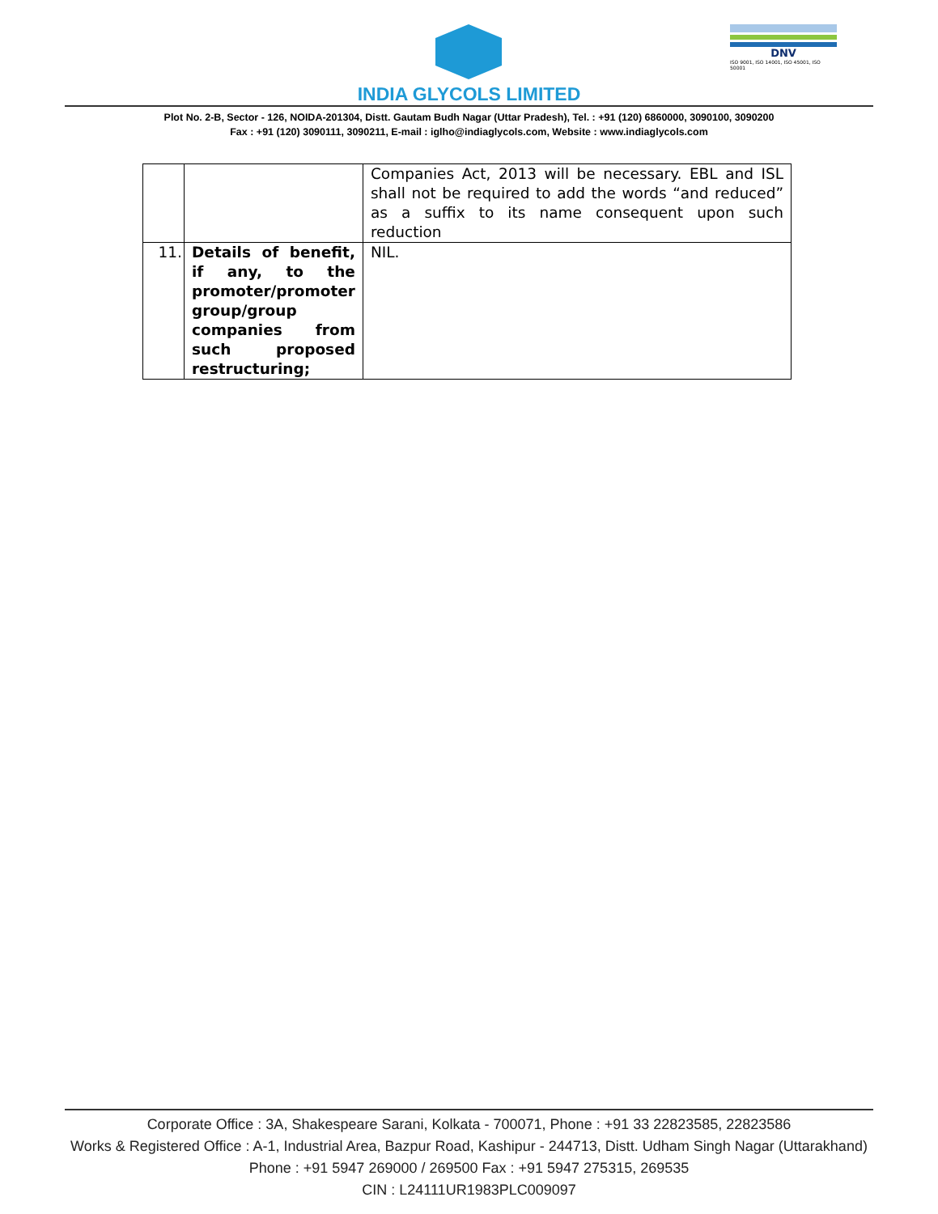INDIA GLYCOLS LIMITED
DNV
ISO 9001, ISO 14001, ISO 45001, ISO 50001
Plot No. 2-B, Sector - 126, NOIDA-201304, Distt. Gautam Budh Nagar (Uttar Pradesh), Tel. : +91 (120) 6860000, 3090100, 3090200
Fax : +91 (120) 3090111, 3090211, E-mail : iglho@indiaglycols.com, Website : www.indiaglycols.com
| | | Companies Act, 2013 will be necessary. EBL and ISL shall not be required to add the words “and reduced” as a suffix to its name consequent upon such reduction |
| 11. | Details of benefit, if any, to the promoter/promoter group/group companies from such proposed restructuring; | NIL. |
Corporate Office : 3A, Shakespeare Sarani, Kolkata - 700071, Phone : +91 33 22823585, 22823586
Works & Registered Office : A-1, Industrial Area, Bazpur Road, Kashipur - 244713, Distt. Udham Singh Nagar (Uttarakhand)
Phone : +91 5947 269000 / 269500 Fax : +91 5947 275315, 269535
CIN : L24111UR1983PLC009097